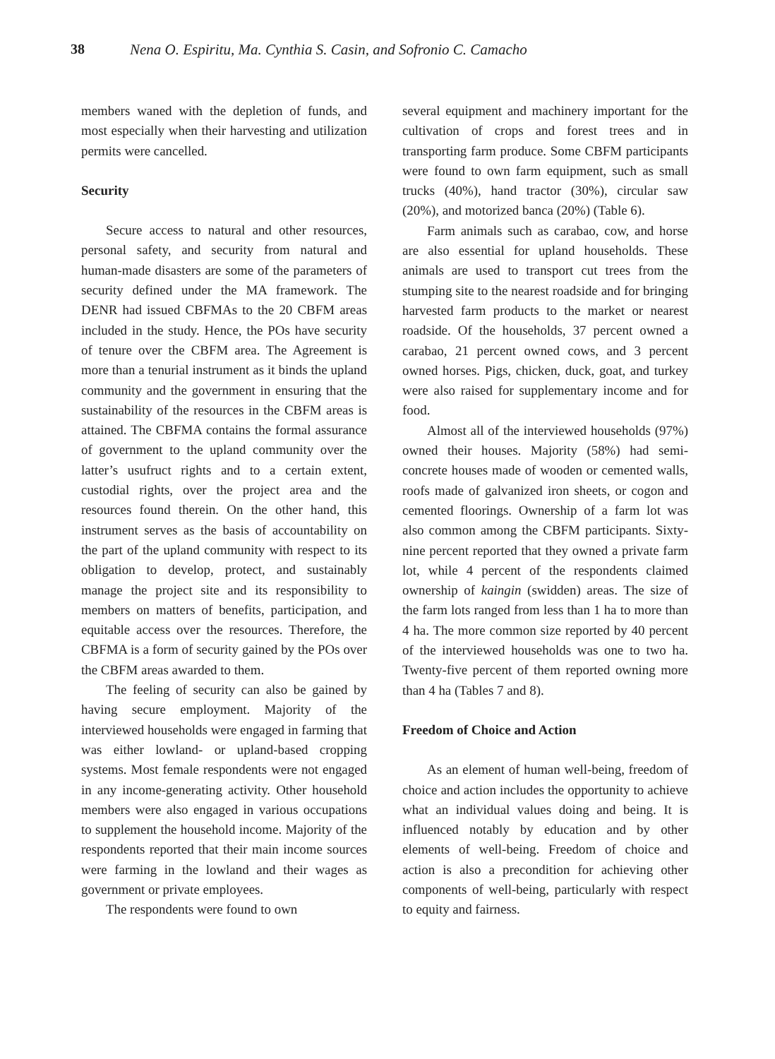38 Nena O. Espiritu, Ma. Cynthia S. Casin, and Sofronio C. Camacho
members waned with the depletion of funds, and most especially when their harvesting and utilization permits were cancelled.
Security
Secure access to natural and other resources, personal safety, and security from natural and human-made disasters are some of the parameters of security defined under the MA framework. The DENR had issued CBFMAs to the 20 CBFM areas included in the study. Hence, the POs have security of tenure over the CBFM area. The Agreement is more than a tenurial instrument as it binds the upland community and the government in ensuring that the sustainability of the resources in the CBFM areas is attained. The CBFMA contains the formal assurance of government to the upland community over the latter’s usufruct rights and to a certain extent, custodial rights, over the project area and the resources found therein. On the other hand, this instrument serves as the basis of accountability on the part of the upland community with respect to its obligation to develop, protect, and sustainably manage the project site and its responsibility to members on matters of benefits, participation, and equitable access over the resources. Therefore, the CBFMA is a form of security gained by the POs over the CBFM areas awarded to them.
The feeling of security can also be gained by having secure employment. Majority of the interviewed households were engaged in farming that was either lowland- or upland-based cropping systems. Most female respondents were not engaged in any income-generating activity. Other household members were also engaged in various occupations to supplement the household income. Majority of the respondents reported that their main income sources were farming in the lowland and their wages as government or private employees.
The respondents were found to own
several equipment and machinery important for the cultivation of crops and forest trees and in transporting farm produce. Some CBFM participants were found to own farm equipment, such as small trucks (40%), hand tractor (30%), circular saw (20%), and motorized banca (20%) (Table 6).
Farm animals such as carabao, cow, and horse are also essential for upland households. These animals are used to transport cut trees from the stumping site to the nearest roadside and for bringing harvested farm products to the market or nearest roadside. Of the households, 37 percent owned a carabao, 21 percent owned cows, and 3 percent owned horses. Pigs, chicken, duck, goat, and turkey were also raised for supplementary income and for food.
Almost all of the interviewed households (97%) owned their houses. Majority (58%) had semi-concrete houses made of wooden or cemented walls, roofs made of galvanized iron sheets, or cogon and cemented floorings. Ownership of a farm lot was also common among the CBFM participants. Sixty-nine percent reported that they owned a private farm lot, while 4 percent of the respondents claimed ownership of kaingin (swidden) areas. The size of the farm lots ranged from less than 1 ha to more than 4 ha. The more common size reported by 40 percent of the interviewed households was one to two ha. Twenty-five percent of them reported owning more than 4 ha (Tables 7 and 8).
Freedom of Choice and Action
As an element of human well-being, freedom of choice and action includes the opportunity to achieve what an individual values doing and being. It is influenced notably by education and by other elements of well-being. Freedom of choice and action is also a precondition for achieving other components of well-being, particularly with respect to equity and fairness.